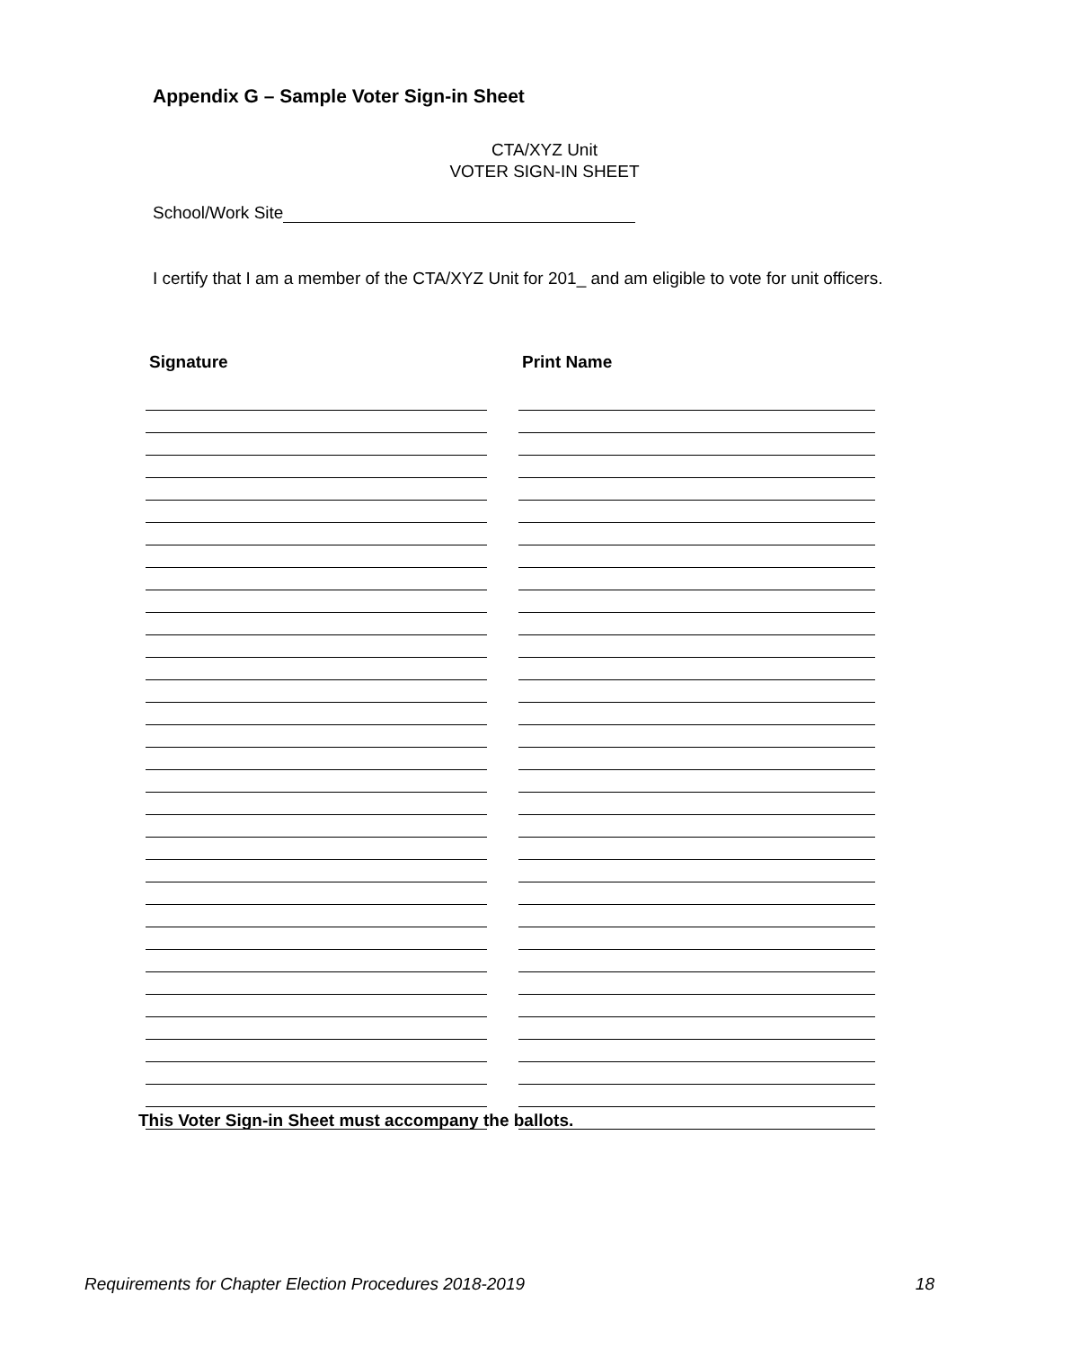Appendix G – Sample Voter Sign-in Sheet
CTA/XYZ Unit
VOTER SIGN-IN SHEET
School/Work Site
I certify that I am a member of the CTA/XYZ Unit for 201_ and am eligible to vote for unit officers.
Signature Print Name
This Voter Sign-in Sheet must accompany the ballots.
Requirements for Chapter Election Procedures 2018-2019 18